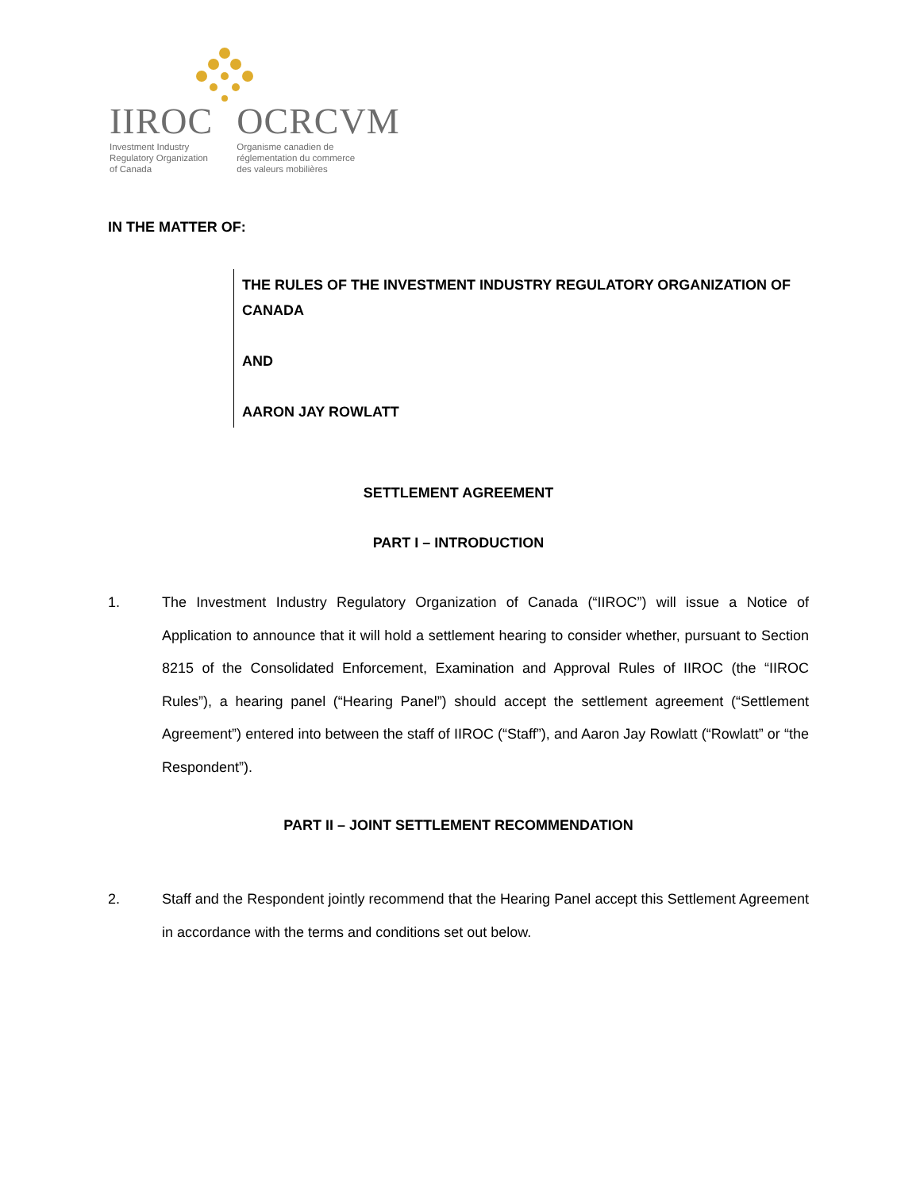IIROC
Investment Industry
Regulatory Organization
of Canada
OCRCVM
Organisme canadien de
réglementation du commerce
des valeurs mobilières
IN THE MATTER OF:
THE RULES OF THE INVESTMENT INDUSTRY REGULATORY ORGANIZATION OF CANADA
AND
AARON JAY ROWLATT
SETTLEMENT AGREEMENT
PART I – INTRODUCTION
1. The Investment Industry Regulatory Organization of Canada (“IIROC”) will issue a Notice of Application to announce that it will hold a settlement hearing to consider whether, pursuant to Section 8215 of the Consolidated Enforcement, Examination and Approval Rules of IIROC (the “IIROC Rules”), a hearing panel (“Hearing Panel”) should accept the settlement agreement (“Settlement Agreement”) entered into between the staff of IIROC (“Staff”), and Aaron Jay Rowlatt (“Rowlatt” or “the Respondent”).
PART II – JOINT SETTLEMENT RECOMMENDATION
2. Staff and the Respondent jointly recommend that the Hearing Panel accept this Settlement Agreement in accordance with the terms and conditions set out below.